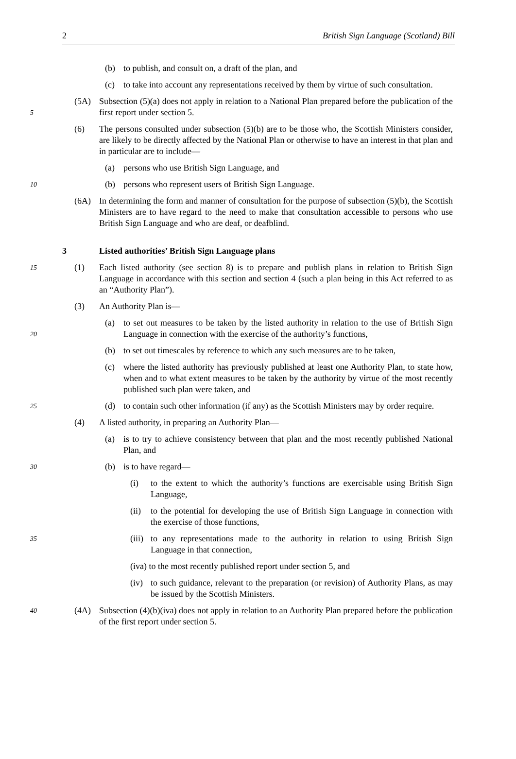2 British Sign Language (Scotland) Bill
(b) to publish, and consult on, a draft of the plan, and
(c) to take into account any representations received by them by virtue of such consultation.
5
(5A) Subsection (5)(a) does not apply in relation to a National Plan prepared before the publication of the first report under section 5.
(6) The persons consulted under subsection (5)(b) are to be those who, the Scottish Ministers consider, are likely to be directly affected by the National Plan or otherwise to have an interest in that plan and in particular are to include—
(a) persons who use British Sign Language, and
10
(b) persons who represent users of British Sign Language.
(6A) In determining the form and manner of consultation for the purpose of subsection (5)(b), the Scottish Ministers are to have regard to the need to make that consultation accessible to persons who use British Sign Language and who are deaf, or deafblind.
3 Listed authorities’ British Sign Language plans
15
(1) Each listed authority (see section 8) is to prepare and publish plans in relation to British Sign Language in accordance with this section and section 4 (such a plan being in this Act referred to as an “Authority Plan”).
(3) An Authority Plan is—
20
(a) to set out measures to be taken by the listed authority in relation to the use of British Sign Language in connection with the exercise of the authority’s functions,
(b) to set out timescales by reference to which any such measures are to be taken,
(c) where the listed authority has previously published at least one Authority Plan, to state how, when and to what extent measures to be taken by the authority by virtue of the most recently published such plan were taken, and
25
(d) to contain such other information (if any) as the Scottish Ministers may by order require.
(4) A listed authority, in preparing an Authority Plan—
(a) is to try to achieve consistency between that plan and the most recently published National Plan, and
30
(b) is to have regard—
(i) to the extent to which the authority’s functions are exercisable using British Sign Language,
(ii)
to the potential for developing the use of British Sign Language in connection with the exercise of those functions,
35
(iii)
to any representations made to the authority in relation to using British Sign Language in that connection,
(iva) to the most recently published report under section 5, and
(iv)
to such guidance, relevant to the preparation (or revision) of Authority Plans, as may be issued by the Scottish Ministers.
40
(4A) Subsection (4)(b)(iva) does not apply in relation to an Authority Plan prepared before the publication of the first report under section 5.